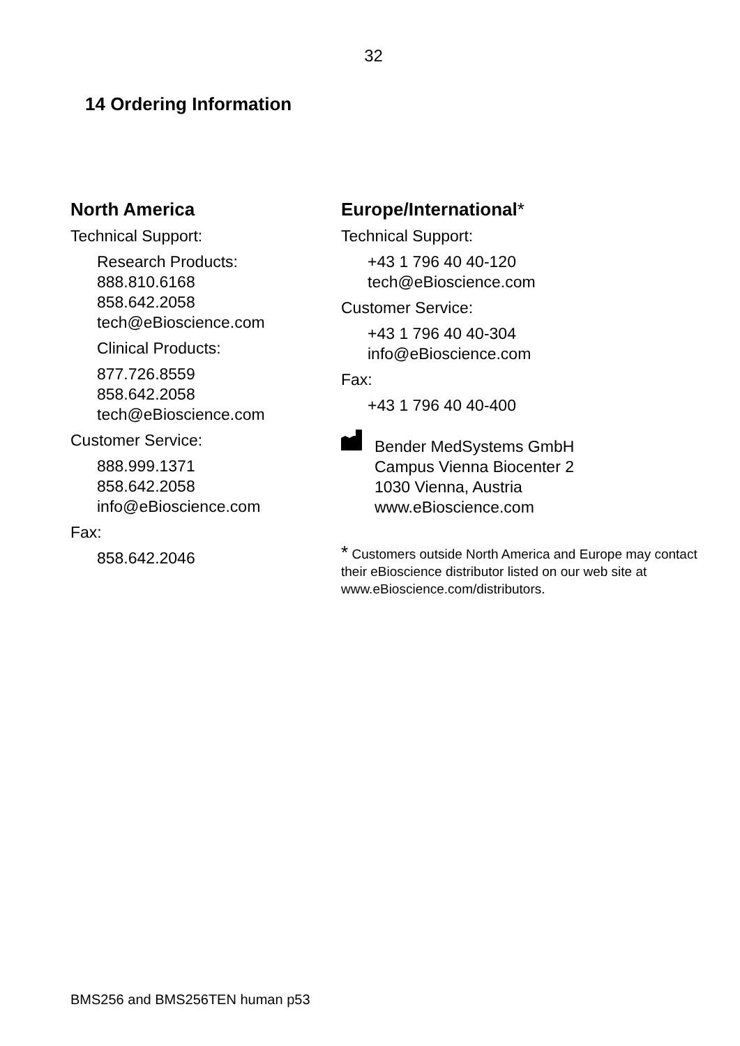32
14 Ordering Information
North America
Technical Support:
Research Products:
888.810.6168
858.642.2058
tech@eBioscience.com
Clinical Products:
877.726.8559
858.642.2058
tech@eBioscience.com
Customer Service:
888.999.1371
858.642.2058
info@eBioscience.com
Fax:
858.642.2046
Europe/International*
Technical Support:
+43 1 796 40 40-120
tech@eBioscience.com
Customer Service:
+43 1 796 40 40-304
info@eBioscience.com
Fax:
+43 1 796 40 40-400
Bender MedSystems GmbH
Campus Vienna Biocenter 2
1030 Vienna, Austria
www.eBioscience.com
* Customers outside North America and Europe may contact their eBioscience distributor listed on our web site at www.eBioscience.com/distributors.
BMS256 and BMS256TEN human p53